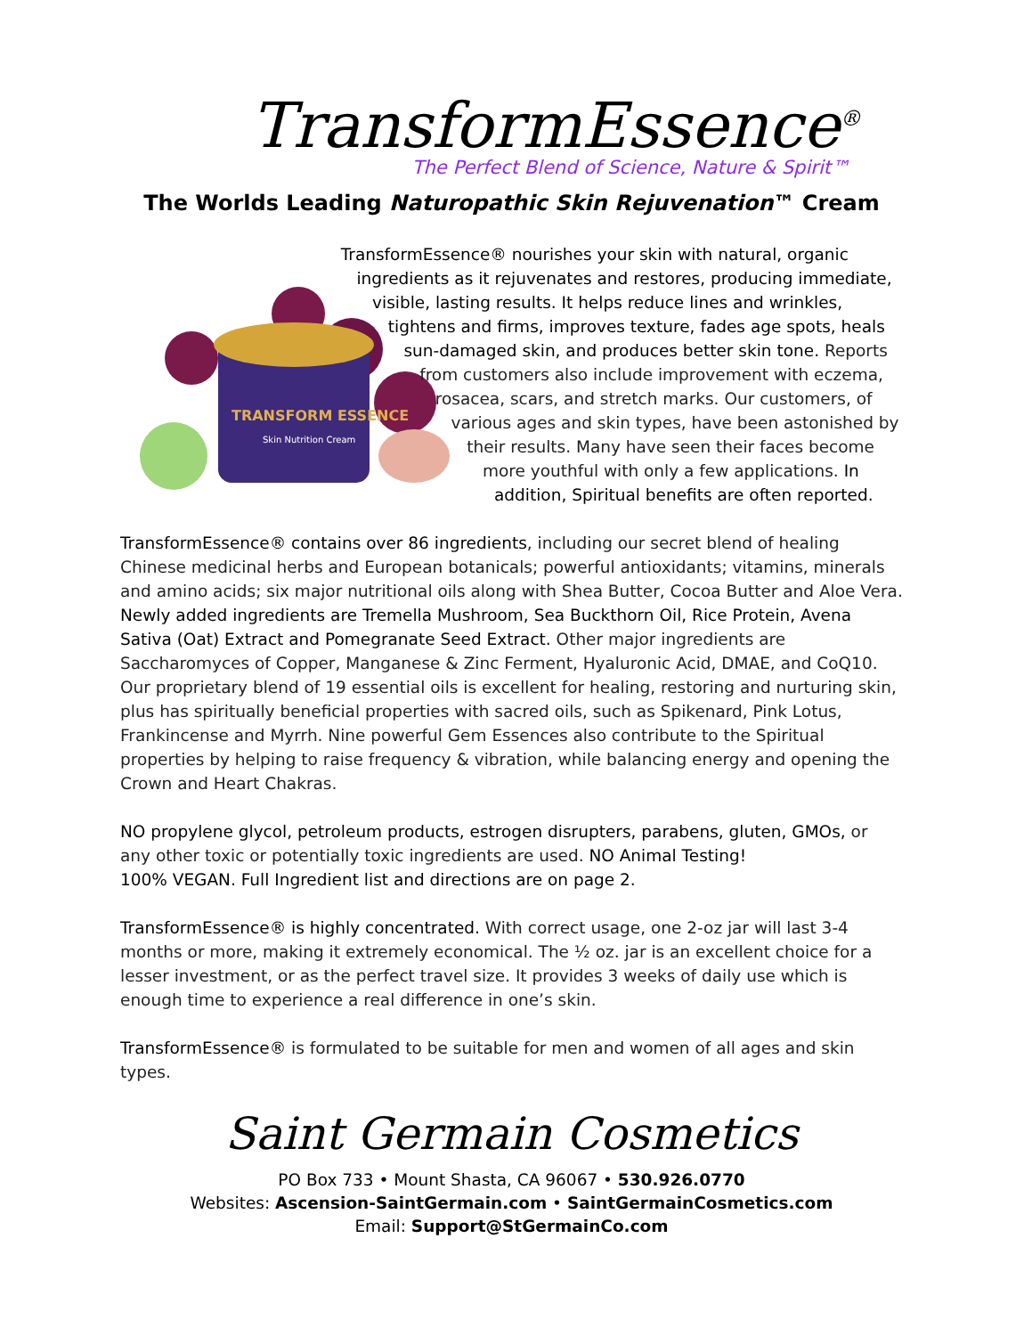TransformEssence<sup>®</sup>
The Perfect Blend of Science, Nature & Spirit™
The Worlds Leading Naturopathic Skin Rejuvenation™ Cream
TRANSFORM ESSENCE
Skin Nutrition Cream
TransformEssence® nourishes your skin with natural, organic ingredients as it rejuvenates and restores, producing immediate, visible, lasting results. It helps reduce lines and wrinkles, tightens and firms, improves texture, fades age spots, heals sun-damaged skin, and produces better skin tone. Reports from customers also include improvement with eczema, rosacea, scars, and stretch marks. Our customers, of various ages and skin types, have been astonished by their results. Many have seen their faces become more youthful with only a few applications. In addition, Spiritual benefits are often reported.
TransformEssence® contains over 86 ingredients, including our secret blend of healing Chinese medicinal herbs and European botanicals; powerful antioxidants; vitamins, minerals and amino acids; six major nutritional oils along with Shea Butter, Cocoa Butter and Aloe Vera. Newly added ingredients are Tremella Mushroom, Sea Buckthorn Oil, Rice Protein, Avena Sativa (Oat) Extract and Pomegranate Seed Extract. Other major ingredients are Saccharomyces of Copper, Manganese & Zinc Ferment, Hyaluronic Acid, DMAE, and CoQ10. Our proprietary blend of 19 essential oils is excellent for healing, restoring and nurturing skin, plus has spiritually beneficial properties with sacred oils, such as Spikenard, Pink Lotus, Frankincense and Myrrh. Nine powerful Gem Essences also contribute to the Spiritual properties by helping to raise frequency & vibration, while balancing energy and opening the Crown and Heart Chakras.
NO propylene glycol, petroleum products, estrogen disrupters, parabens, gluten, GMOs, or any other toxic or potentially toxic ingredients are used. NO Animal Testing!
100% VEGAN. Full Ingredient list and directions are on page 2.
TransformEssence® is highly concentrated. With correct usage, one 2-oz jar will last 3-4 months or more, making it extremely economical. The ½ oz. jar is an excellent choice for a lesser investment, or as the perfect travel size. It provides 3 weeks of daily use which is enough time to experience a real difference in one’s skin.
TransformEssence® is formulated to be suitable for men and women of all ages and skin types.
Saint Germain Cosmetics
PO Box 733 • Mount Shasta, CA 96067 • 530.926.0770
Websites: Ascension-SaintGermain.com • SaintGermainCosmetics.com
Email: Support@StGermainCo.com